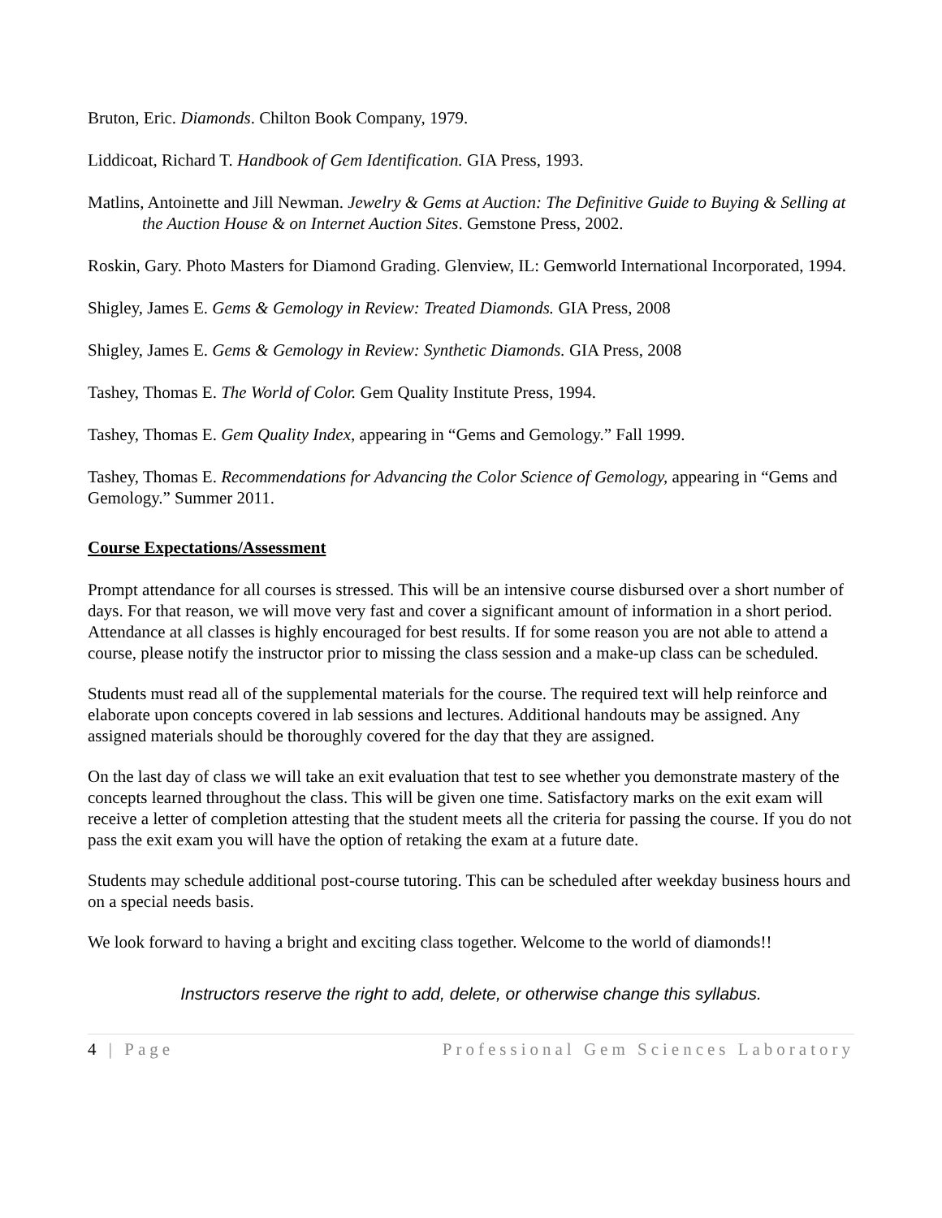Bruton, Eric. Diamonds. Chilton Book Company, 1979.
Liddicoat, Richard T. Handbook of Gem Identification. GIA Press, 1993.
Matlins, Antoinette and Jill Newman. Jewelry & Gems at Auction: The Definitive Guide to Buying & Selling at the Auction House & on Internet Auction Sites. Gemstone Press, 2002.
Roskin, Gary. Photo Masters for Diamond Grading. Glenview, IL: Gemworld International Incorporated, 1994.
Shigley, James E. Gems & Gemology in Review: Treated Diamonds. GIA Press, 2008
Shigley, James E. Gems & Gemology in Review: Synthetic Diamonds. GIA Press, 2008
Tashey, Thomas E. The World of Color. Gem Quality Institute Press, 1994.
Tashey, Thomas E. Gem Quality Index, appearing in “Gems and Gemology.” Fall 1999.
Tashey, Thomas E. Recommendations for Advancing the Color Science of Gemology, appearing in “Gems and Gemology.” Summer 2011.
Course Expectations/Assessment
Prompt attendance for all courses is stressed. This will be an intensive course disbursed over a short number of days. For that reason, we will move very fast and cover a significant amount of information in a short period. Attendance at all classes is highly encouraged for best results. If for some reason you are not able to attend a course, please notify the instructor prior to missing the class session and a make-up class can be scheduled.
Students must read all of the supplemental materials for the course. The required text will help reinforce and elaborate upon concepts covered in lab sessions and lectures. Additional handouts may be assigned. Any assigned materials should be thoroughly covered for the day that they are assigned.
On the last day of class we will take an exit evaluation that test to see whether you demonstrate mastery of the concepts learned throughout the class. This will be given one time. Satisfactory marks on the exit exam will receive a letter of completion attesting that the student meets all the criteria for passing the course. If you do not pass the exit exam you will have the option of retaking the exam at a future date.
Students may schedule additional post-course tutoring. This can be scheduled after weekday business hours and on a special needs basis.
We look forward to having a bright and exciting class together. Welcome to the world of diamonds!!
Instructors reserve the right to add, delete, or otherwise change this syllabus.
4 | Page Professional Gem Sciences Laboratory